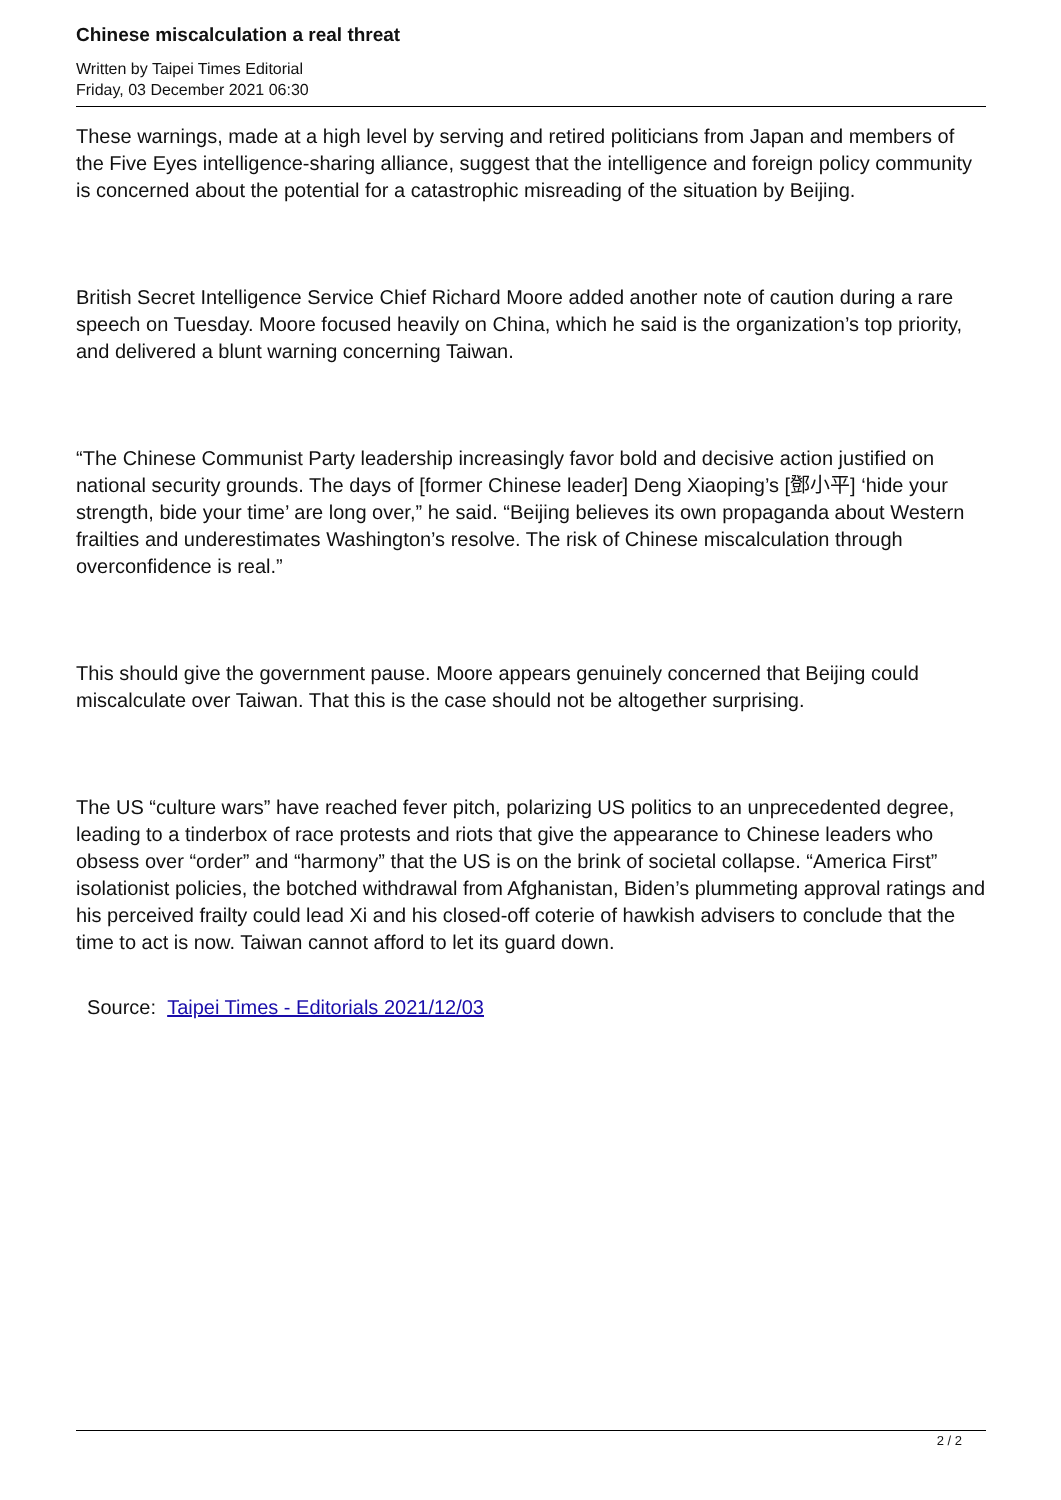Chinese miscalculation a real threat
Written by Taipei Times Editorial
Friday, 03 December 2021 06:30
These warnings, made at a high level by serving and retired politicians from Japan and members of the Five Eyes intelligence-sharing alliance, suggest that the intelligence and foreign policy community is concerned about the potential for a catastrophic misreading of the situation by Beijing.
British Secret Intelligence Service Chief Richard Moore added another note of caution during a rare speech on Tuesday. Moore focused heavily on China, which he said is the organization’s top priority, and delivered a blunt warning concerning Taiwan.
“The Chinese Communist Party leadership increasingly favor bold and decisive action justified on national security grounds. The days of [former Chinese leader] Deng Xiaoping’s [鄧小平] ‘hide your strength, bide your time’ are long over,” he said. “Beijing believes its own propaganda about Western frailties and underestimates Washington’s resolve. The risk of Chinese miscalculation through overconfidence is real.”
This should give the government pause. Moore appears genuinely concerned that Beijing could miscalculate over Taiwan. That this is the case should not be altogether surprising.
The US “culture wars” have reached fever pitch, polarizing US politics to an unprecedented degree, leading to a tinderbox of race protests and riots that give the appearance to Chinese leaders who obsess over “order” and “harmony” that the US is on the brink of societal collapse. “America First” isolationist policies, the botched withdrawal from Afghanistan, Biden’s plummeting approval ratings and his perceived frailty could lead Xi and his closed-off coterie of hawkish advisers to conclude that the time to act is now. Taiwan cannot afford to let its guard down.
Source: Taipei Times - Editorials 2021/12/03
2 / 2